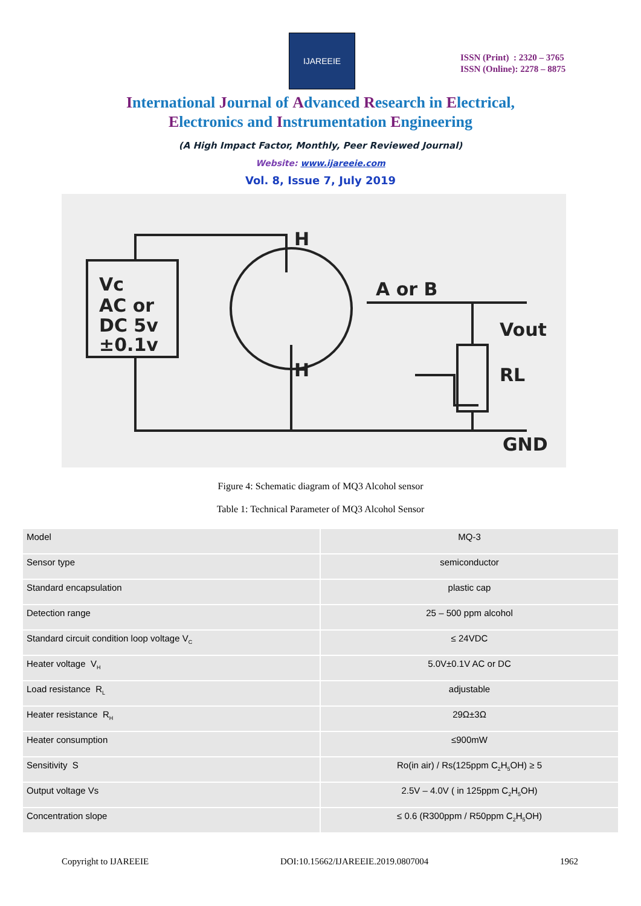IJAREEIE
ISSN (Print) : 2320 – 3765
ISSN (Online): 2278 – 8875
International Journal of Advanced Research in Electrical,
Electronics and Instrumentation Engineering
(A High Impact Factor, Monthly, Peer Reviewed Journal)
Website: www.ijareeie.com
Vol. 8, Issue 7, July 2019
Vc
AC or
DC 5v
±0.1v
H
H
A or B
Vout
RL
GND
Figure 4: Schematic diagram of MQ3 Alcohol sensor
Table 1: Technical Parameter of MQ3 Alcohol Sensor
| Model | MQ-3 |
| Sensor type | semiconductor |
| Standard encapsulation | plastic cap |
| Detection range | 25 – 500 ppm alcohol |
| Standard circuit condition loop voltage V<sub>C</sub> | ≤ 24VDC |
| Heater voltage V<sub>H</sub> | 5.0V±0.1V AC or DC |
| Load resistance R<sub>L</sub> | adjustable |
| Heater resistance R<sub>H</sub> | 29Ω±3Ω |
| Heater consumption | ≤900mW |
| Sensitivity S | Ro(in air) / Rs(125ppm C<sub>2</sub>H<sub>5</sub>OH) ≥ 5 |
| Output voltage Vs | 2.5V – 4.0V ( in 125ppm C<sub>2</sub>H<sub>5</sub>OH) |
| Concentration slope | ≤ 0.6 (R300ppm / R50ppm C<sub>2</sub>H<sub>5</sub>OH) |
Copyright to IJAREEIE DOI:10.15662/IJAREEIE.2019.0807004 1962